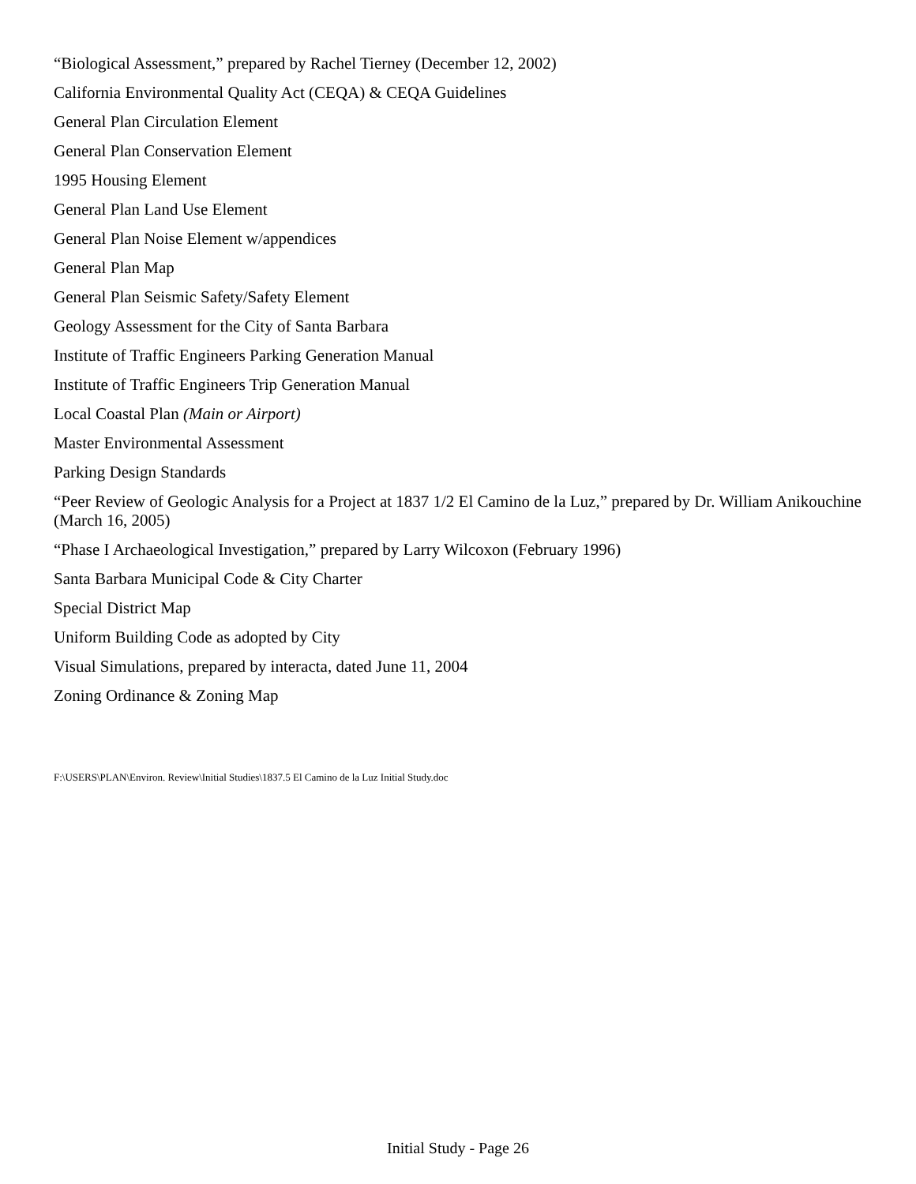“Biological Assessment,” prepared by Rachel Tierney (December 12, 2002)
California Environmental Quality Act (CEQA) & CEQA Guidelines
General Plan Circulation Element
General Plan Conservation Element
1995 Housing Element
General Plan Land Use Element
General Plan Noise Element w/appendices
General Plan Map
General Plan Seismic Safety/Safety Element
Geology Assessment for the City of Santa Barbara
Institute of Traffic Engineers Parking Generation Manual
Institute of Traffic Engineers Trip Generation Manual
Local Coastal Plan (Main or Airport)
Master Environmental Assessment
Parking Design Standards
“Peer Review of Geologic Analysis for a Project at 1837 1/2 El Camino de la Luz,” prepared by Dr. William Anikouchine (March 16, 2005)
“Phase I Archaeological Investigation,” prepared by Larry Wilcoxon (February 1996)
Santa Barbara Municipal Code & City Charter
Special District Map
Uniform Building Code as adopted by City
Visual Simulations, prepared by interacta, dated June 11, 2004
Zoning Ordinance & Zoning Map
F:\USERS\PLAN\Environ. Review\Initial Studies\1837.5 El Camino de la Luz Initial Study.doc
Initial Study - Page 26